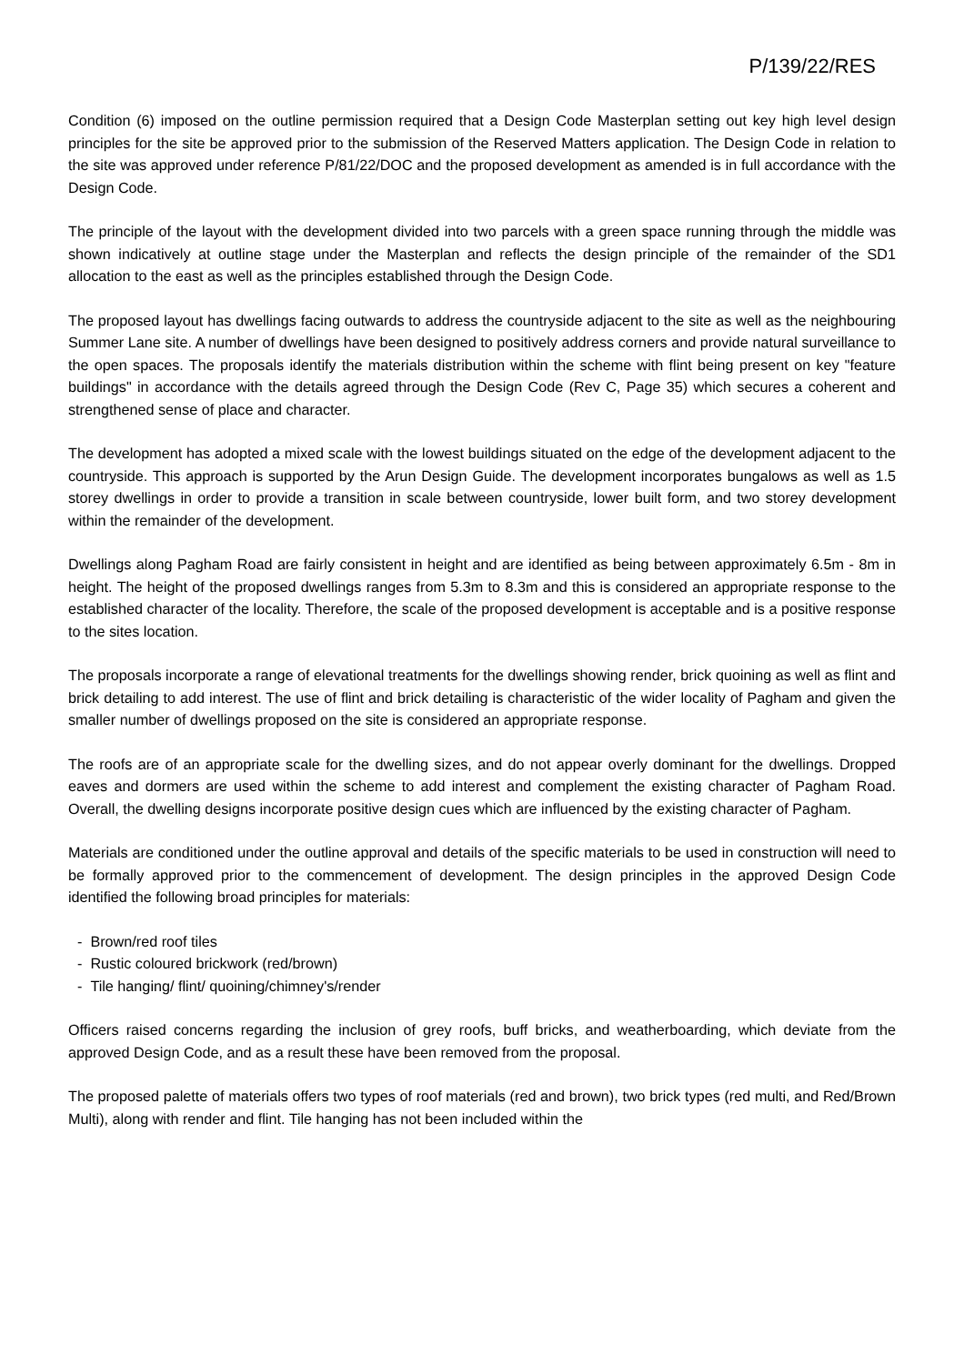P/139/22/RES
Condition (6) imposed on the outline permission required that a Design Code Masterplan setting out key high level design principles for the site be approved prior to the submission of the Reserved Matters application. The Design Code in relation to the site was approved under reference P/81/22/DOC and the proposed development as amended is in full accordance with the Design Code.
The principle of the layout with the development divided into two parcels with a green space running through the middle was shown indicatively at outline stage under the Masterplan and reflects the design principle of the remainder of the SD1 allocation to the east as well as the principles established through the Design Code.
The proposed layout has dwellings facing outwards to address the countryside adjacent to the site as well as the neighbouring Summer Lane site. A number of dwellings have been designed to positively address corners and provide natural surveillance to the open spaces. The proposals identify the materials distribution within the scheme with flint being present on key "feature buildings" in accordance with the details agreed through the Design Code (Rev C, Page 35) which secures a coherent and strengthened sense of place and character.
The development has adopted a mixed scale with the lowest buildings situated on the edge of the development adjacent to the countryside. This approach is supported by the Arun Design Guide. The development incorporates bungalows as well as 1.5 storey dwellings in order to provide a transition in scale between countryside, lower built form, and two storey development within the remainder of the development.
Dwellings along Pagham Road are fairly consistent in height and are identified as being between approximately 6.5m - 8m in height. The height of the proposed dwellings ranges from 5.3m to 8.3m and this is considered an appropriate response to the established character of the locality. Therefore, the scale of the proposed development is acceptable and is a positive response to the sites location.
The proposals incorporate a range of elevational treatments for the dwellings showing render, brick quoining as well as flint and brick detailing to add interest. The use of flint and brick detailing is characteristic of the wider locality of Pagham and given the smaller number of dwellings proposed on the site is considered an appropriate response.
The roofs are of an appropriate scale for the dwelling sizes, and do not appear overly dominant for the dwellings. Dropped eaves and dormers are used within the scheme to add interest and complement the existing character of Pagham Road. Overall, the dwelling designs incorporate positive design cues which are influenced by the existing character of Pagham.
Materials are conditioned under the outline approval and details of the specific materials to be used in construction will need to be formally approved prior to the commencement of development. The design principles in the approved Design Code identified the following broad principles for materials:
- Brown/red roof tiles
- Rustic coloured brickwork (red/brown)
- Tile hanging/ flint/ quoining/chimney's/render
Officers raised concerns regarding the inclusion of grey roofs, buff bricks, and weatherboarding, which deviate from the approved Design Code, and as a result these have been removed from the proposal.
The proposed palette of materials offers two types of roof materials (red and brown), two brick types (red multi, and Red/Brown Multi), along with render and flint. Tile hanging has not been included within the